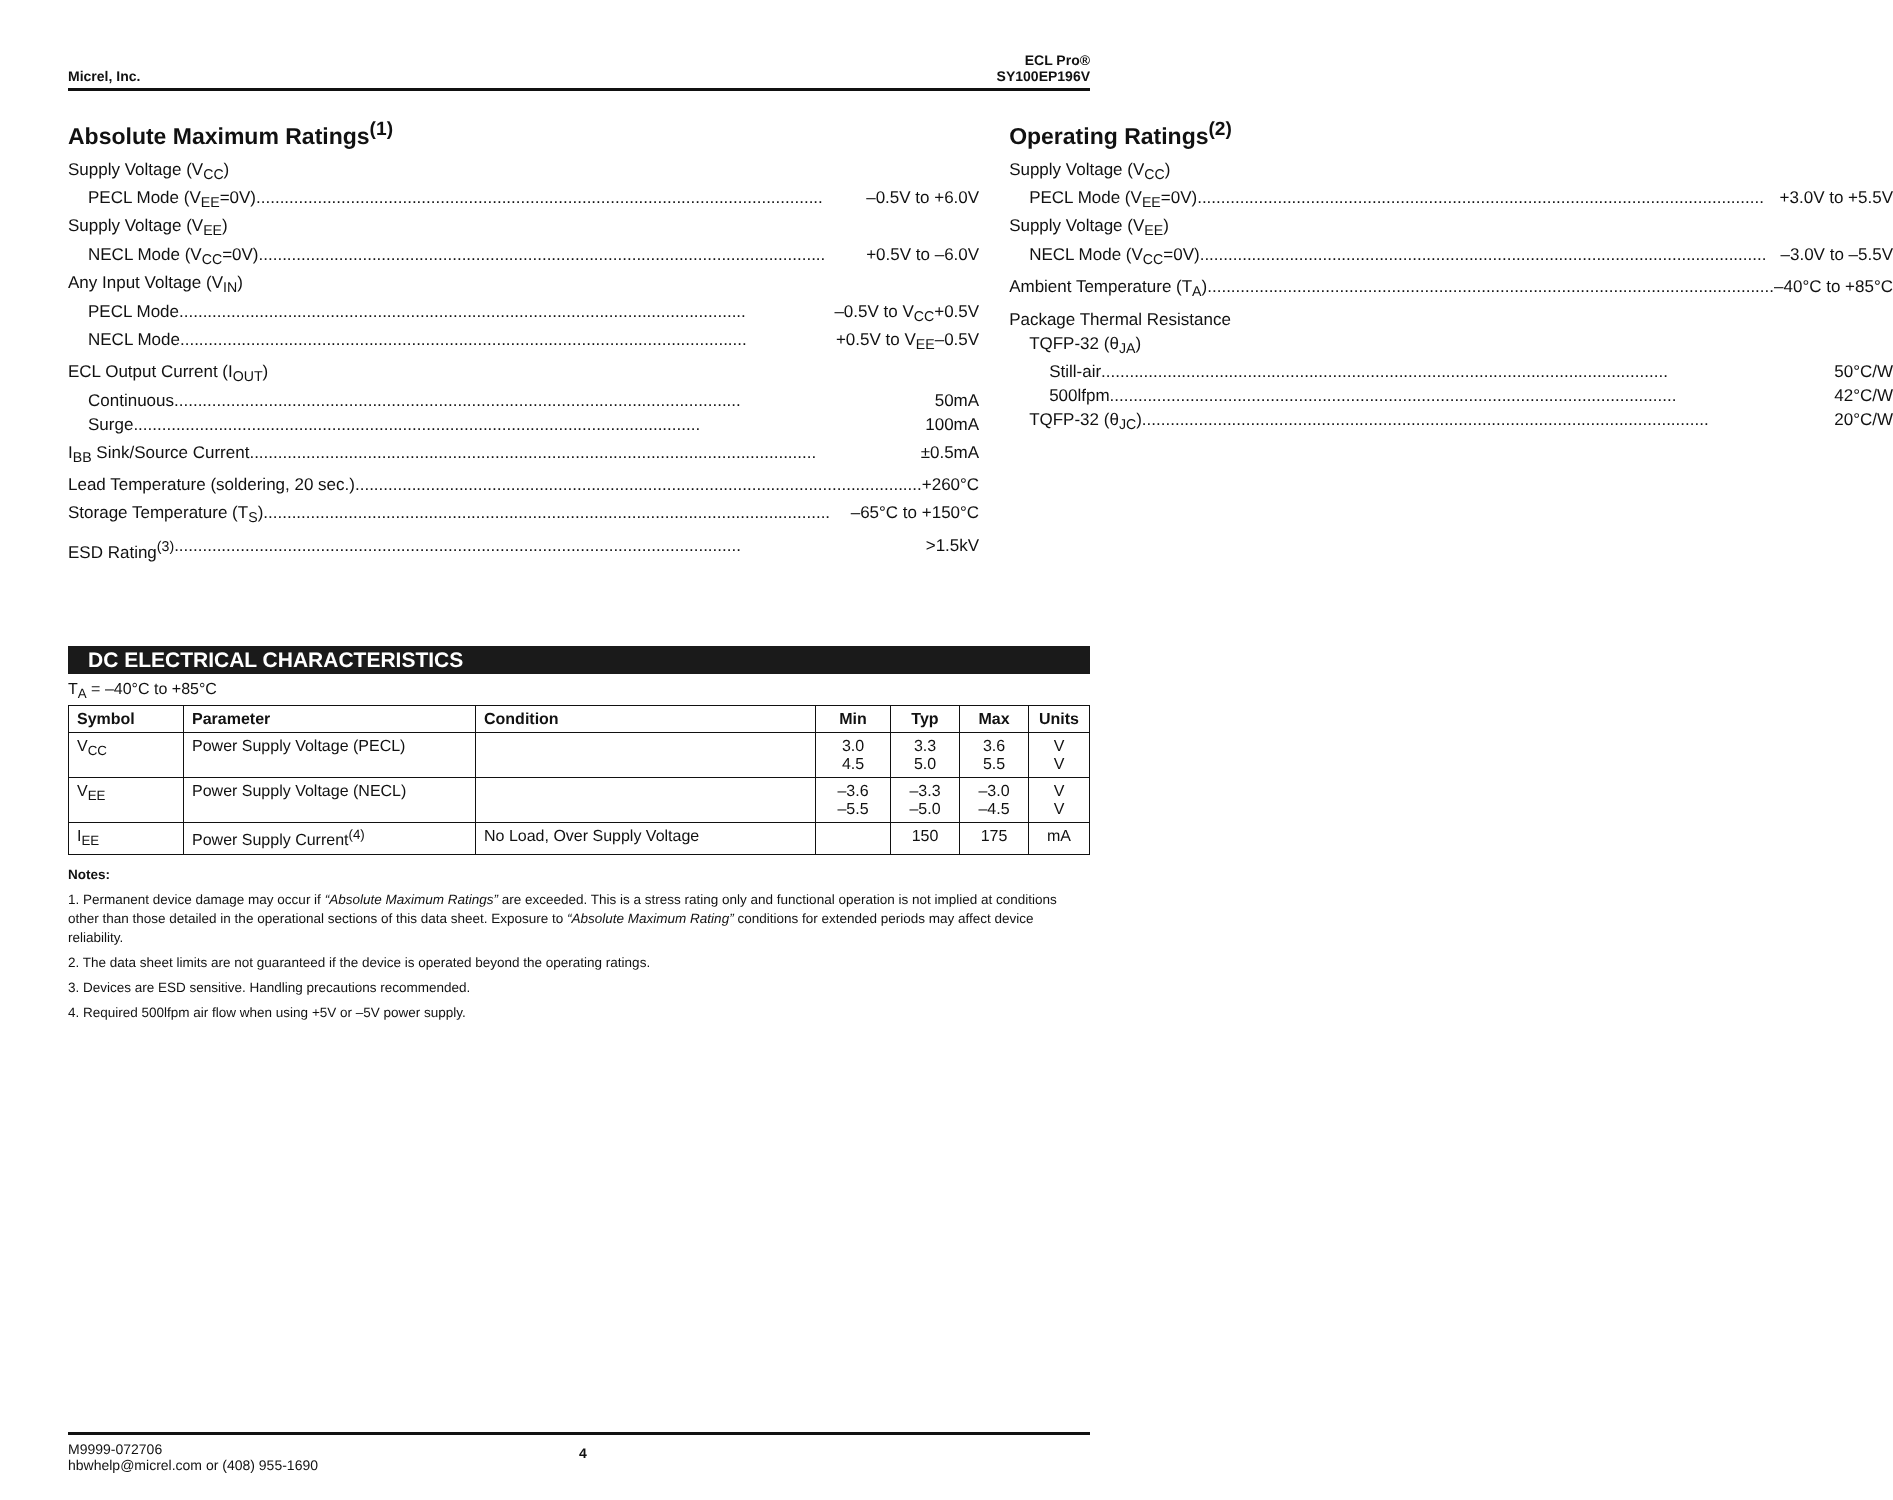Micrel, Inc.
ECL Pro®
SY100EP196V
Absolute Maximum Ratings<sup>(1)</sup>
Supply Voltage (V<sub>CC</sub>)
PECL Mode (V<sub>EE</sub>=0V) –0.5V to +6.0V
Supply Voltage (V<sub>EE</sub>)
NECL Mode (V<sub>CC</sub>=0V) +0.5V to –6.0V
Any Input Voltage (V<sub>IN</sub>)
PECL Mode –0.5V to V<sub>CC</sub>+0.5V
NECL Mode +0.5V to V<sub>EE</sub>–0.5V
ECL Output Current (I<sub>OUT</sub>)
Continuous 50mA
Surge 100mA
I<sub>BB</sub> Sink/Source Current ±0.5mA
Lead Temperature (soldering, 20 sec.) +260°C
Storage Temperature (T<sub>S</sub>) –65°C to +150°C
ESD Rating<sup>(3)</sup> >1.5kV
Operating Ratings<sup>(2)</sup>
Supply Voltage (V<sub>CC</sub>)
PECL Mode (V<sub>EE</sub>=0V) +3.0V to +5.5V
Supply Voltage (V<sub>EE</sub>)
NECL Mode (V<sub>CC</sub>=0V) –3.0V to –5.5V
Ambient Temperature (T<sub>A</sub>) –40°C to +85°C
Package Thermal Resistance
TQFP-32 (θ<sub>JA</sub>)
Still-air 50°C/W
500lfpm 42°C/W
TQFP-32 (θ<sub>JC</sub>) 20°C/W
DC ELECTRICAL CHARACTERISTICS
T<sub>A</sub> = –40°C to +85°C
| Symbol | Parameter | Condition | Min | Typ | Max | Units |
| --- | --- | --- | --- | --- | --- | --- |
| V<sub>CC</sub> | Power Supply Voltage (PECL) | | 3.0 4.5 | 3.3 5.0 | 3.6 5.5 | V V |
| V<sub>EE</sub> | Power Supply Voltage (NECL) | | –3.6 –5.5 | –3.3 –5.0 | –3.0 –4.5 | V V |
| I<sub>EE</sub> | Power Supply Current<sup>(4)</sup> | No Load, Over Supply Voltage | | 150 | 175 | mA |
Notes:
1. Permanent device damage may occur if “Absolute Maximum Ratings” are exceeded. This is a stress rating only and functional operation is not implied at conditions other than those detailed in the operational sections of this data sheet. Exposure to “Absolute Maximum Rating” conditions for extended periods may affect device reliability.
2. The data sheet limits are not guaranteed if the device is operated beyond the operating ratings.
3. Devices are ESD sensitive. Handling precautions recommended.
4. Required 500lfpm air flow when using +5V or –5V power supply.
M9999-072706
hbwhelp@micrel.com or (408) 955-1690
4